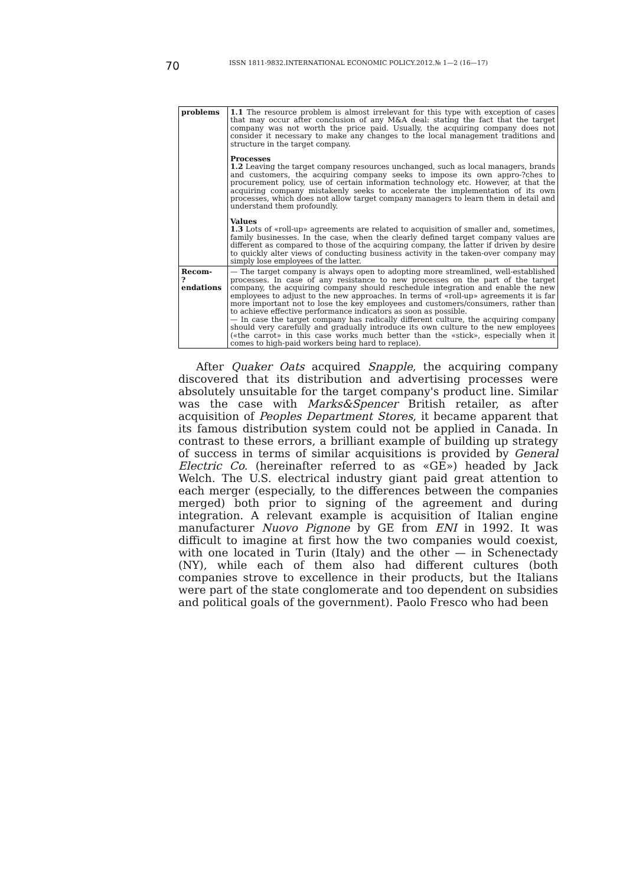70 ISSN 1811-9832.INTERNATIONAL ECONOMIC POLICY.2012.№ 1—2 (16—17)
| problems | 1.1 The resource problem is almost irrelevant for this type with exception of cases that may occur after conclusion of any M&A deal: stating the fact that the target company was not worth the price paid. Usually, the acquiring company does not consider it necessary to make any changes to the local management traditions and structure in the target company. Processes 1.2 Leaving the target company resources unchanged, such as local managers, brands and customers, the acquiring company seeks to impose its own appro-?ches to procurement policy, use of certain information technology etc. However, at that the acquiring company mistakenly seeks to accelerate the implementation of its own processes, which does not allow target company managers to learn them in detail and understand them profoundly. Values 1.3 Lots of «roll-up» agreements are related to acquisition of smaller and, sometimes, family businesses. In the case, when the clearly defined target company values are different as compared to those of the acquiring company, the latter if driven by desire to quickly alter views of conducting business activity in the taken-over company may simply lose employees of the latter. |
| Recom- ?endations | — The target company is always open to adopting more streamlined, well-established processes. In case of any resistance to new processes on the part of the target company, the acquiring company should reschedule integration and enable the new employees to adjust to the new approaches. In terms of «roll-up» agreements it is far more important not to lose the key employees and customers/consumers, rather than to achieve effective performance indicators as soon as possible. — In case the target company has radically different culture, the acquiring company should very carefully and gradually introduce its own culture to the new employees («the carrot» in this case works much better than the «stick», especially when it comes to high-paid workers being hard to replace). |
After Quaker Oats acquired Snapple, the acquiring company discovered that its distribution and advertising processes were absolutely unsuitable for the target company's product line. Similar was the case with Marks&Spencer British retailer, as after acquisition of Peoples Department Stores, it became apparent that its famous distribution system could not be applied in Canada. In contrast to these errors, a brilliant example of building up strategy of success in terms of similar acquisitions is provided by General Electric Co. (hereinafter referred to as «GE») headed by Jack Welch. The U.S. electrical industry giant paid great attention to each merger (especially, to the differences between the companies merged) both prior to signing of the agreement and during integration. A relevant example is acquisition of Italian engine manufacturer Nuovo Pignone by GE from ENI in 1992. It was difficult to imagine at first how the two companies would coexist, with one located in Turin (Italy) and the other — in Schenectady (NY), while each of them also had different cultures (both companies strove to excellence in their products, but the Italians were part of the state conglomerate and too dependent on subsidies and political goals of the government). Paolo Fresco who had been